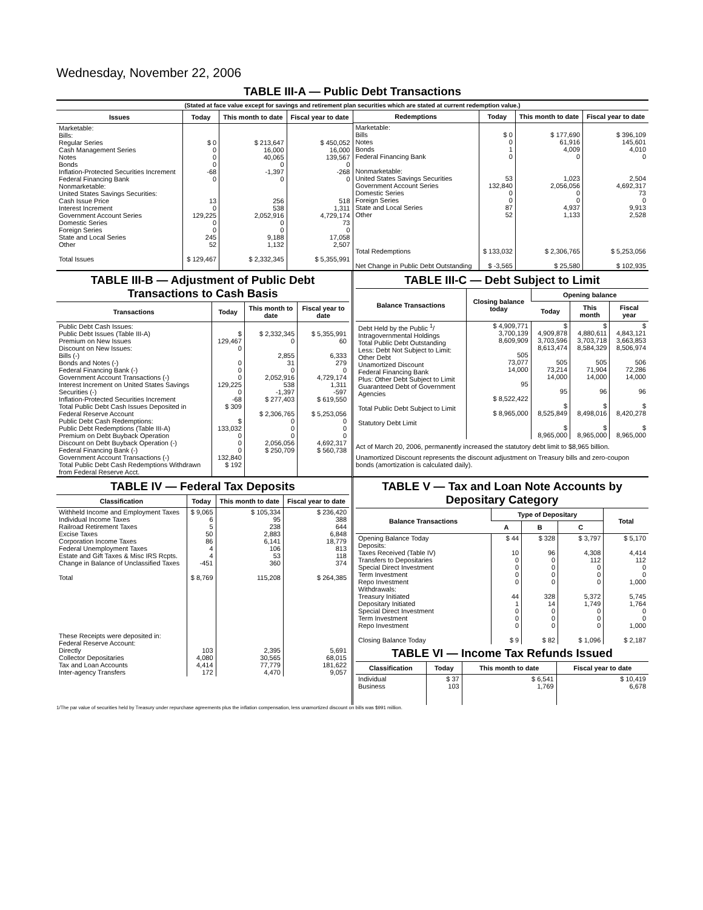Wednesday, November 22, 2006
TABLE III-A — Public Debt Transactions
(Stated at face value except for savings and retirement plan securities which are stated at current redemption value.)
| Issues | Today | This month to date | Fiscal year to date |
| --- | --- | --- | --- |
| Marketable: Bills: Regular Series Cash Management Series Notes Bonds Inflation-Protected Securities Increment Federal Financing Bank Nonmarketable: United States Savings Securities: Cash Issue Price Interest Increment Government Account Series Domestic Series Foreign Series State and Local Series Other Total Issues | $ 0 0 0 0 -68 0 13 0 129,225 0 0 245 52 $ 129,467 | $ 213,647 16,000 40,065 0 -1,397 0 256 538 2,052,916 0 0 9,188 1,132 $ 2,332,345 | $ 450,052 16,000 139,567 0 -268 0 518 1,311 4,729,174 73 0 17,058 2,507 $ 5,355,991 |
| Redemptions | Today | This month to date | Fiscal year to date |
| --- | --- | --- | --- |
| Marketable: Bills Notes Bonds Federal Financing Bank Nonmarketable: United States Savings Securities Government Account Series Domestic Series Foreign Series State and Local Series Other Total Redemptions Net Change in Public Debt Outstanding | $ 0 0 1 0 53 132,840 0 0 87 52 $ 133,032 $ -3,565 | $ 177,690 61,916 4,009 0 1,023 2,056,056 0 0 4,937 1,133 $ 2,306,765 $ 25,580 | $ 396,109 145,601 4,010 0 2,504 4,692,317 73 0 9,913 2,528 $ 5,253,056 $ 102,935 |
TABLE III-B — Adjustment of Public Debt Transactions to Cash Basis
| Transactions | Today | This month to date | Fiscal year to date |
| --- | --- | --- | --- |
| Public Debt Cash Issues: Public Debt Issues (Table III-A) Premium on New Issues Discount on New Issues: Bills (-) Bonds and Notes (-) Federal Financing Bank (-) Government Account Transactions (-) Interest Increment on United States Savings Securities (-) Inflation-Protected Securities Increment Total Public Debt Cash Issues Deposited in Federal Reserve Account Public Debt Cash Redemptions: Public Debt Redemptions (Table III-A) Premium on Debt Buyback Operation Discount on Debt Buyback Operation (-) Federal Financing Bank (-) Government Account Transactions (-) Total Public Debt Cash Redemptions Withdrawn from Federal Reserve Acct. | $ 129,467 0 0 0 0 129,225 0 -68 $ 309 $ 133,032 0 0 0 132,840 $ 192 | $ 2,332,345 0 2,855 31 0 2,052,916 538 -1,397 $ 277,403 $ 2,306,765 0 0 0 2,056,056 $ 250,709 | $ 5,355,991 60 6,333 279 0 4,729,174 1,311 -597 $ 619,550 $ 5,253,056 0 0 0 4,692,317 $ 560,738 |
TABLE III-C — Debt Subject to Limit
| Balance Transactions | Closing balance today | Opening balance | | |
| --- | --- | --- | --- | --- |
| | | Today | This month | Fiscal year |
| Debt Held by the Public <sup>1</sup>/ Intragovernmental Holdings Total Public Debt Outstanding Less: Debt Not Subject to Limit: Other Debt Unamortized Discount Federal Financing Bank Plus: Other Debt Subject to Limit Guaranteed Debt of Government Agencies Total Public Debt Subject to Limit Statutory Debt Limit | $ 4,909,771 3,700,139 8,609,909 505 73,077 14,000 95 $ 8,522,422 $ 8,965,000 | $ 4,909,878 3,703,596 8,613,474 505 73,214 14,000 95 $ 8,525,849 $ 8,965,000 | $ 4,880,611 3,703,718 8,584,329 505 71,904 14,000 96 $ 8,498,016 $ 8,965,000 | $ 4,843,121 3,663,853 8,506,974 506 72,286 14,000 96 $ 8,420,278 $ 8,965,000 |
Act of March 20, 2006, permanently increased the statutory debt limit to $8,965 billion.
Unamortized Discount represents the discount adjustment on Treasury bills and zero-coupon bonds (amortization is calculated daily).
TABLE IV — Federal Tax Deposits
| Classification | Today | This month to date | Fiscal year to date |
| --- | --- | --- | --- |
| Withheld Income and Employment Taxes Individual Income Taxes Railroad Retirement Taxes Excise Taxes Corporation Income Taxes Federal Unemployment Taxes Estate and Gift Taxes & Misc IRS Rcpts. Change in Balance of Unclassified Taxes Total These Receipts were deposited in: Federal Reserve Account: Directly Collector Depositaries Tax and Loan Accounts Inter-agency Transfers | $ 9,065 6 5 50 86 4 4 -451 $ 8,769 103 4,080 4,414 172 | $ 105,334 95 238 2,883 6,141 106 53 360 115,208 2,395 30,565 77,779 4,470 | $ 236,420 388 644 6,848 18,779 813 118 374 $ 264,385 5,691 68,015 181,622 9,057 |
TABLE V — Tax and Loan Note Accounts by Depositary Category
| Balance Transactions | Type of Depositary | | | Total |
| --- | --- | --- | --- | --- |
| | A | B | C | |
| Opening Balance Today Deposits: Taxes Received (Table IV) Transfers to Depositaries Special Direct Investment Term Investment Repo Investment Withdrawals: Treasury Initiated Depositary Initiated Special Direct Investment Term Investment Repo Investment Closing Balance Today | $ 44 10 0 0 0 0 44 1 0 0 0 $ 9 | $ 328 96 0 0 0 0 328 14 0 0 0 $ 82 | $ 3,797 4,308 112 0 0 0 5,372 1,749 0 0 0 $ 1,096 | $ 5,170 4,414 112 0 0 1,000 5,745 1,764 0 0 1,000 $ 2,187 |
TABLE VI — Income Tax Refunds Issued
| Classification | Today | This month to date | Fiscal year to date |
| --- | --- | --- | --- |
| Individual Business | $ 37 103 | $ 6,541 1,769 | $ 10,419 6,678 |
1/The par value of securities held by Treasury under repurchase agreements plus the inflation compensation, less unamortized discount on bills was $991 million.